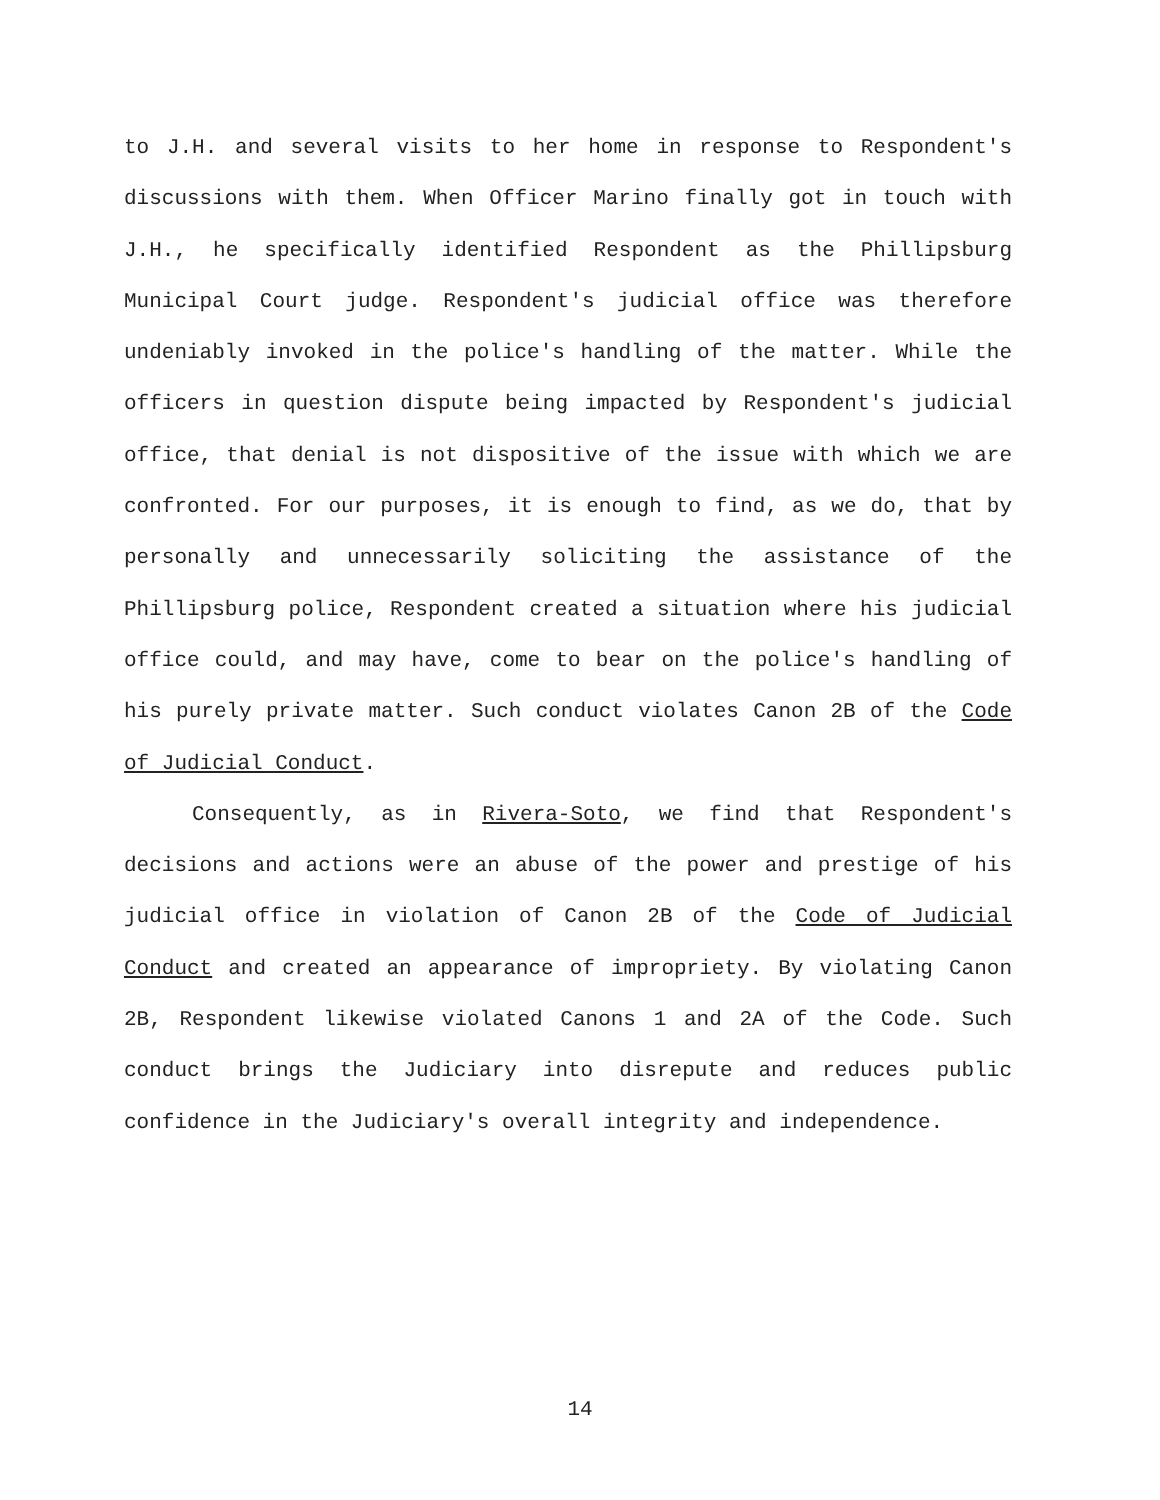to J.H. and several visits to her home in response to Respondent's discussions with them. When Officer Marino finally got in touch with J.H., he specifically identified Respondent as the Phillipsburg Municipal Court judge. Respondent's judicial office was therefore undeniably invoked in the police's handling of the matter. While the officers in question dispute being impacted by Respondent's judicial office, that denial is not dispositive of the issue with which we are confronted. For our purposes, it is enough to find, as we do, that by personally and unnecessarily soliciting the assistance of the Phillipsburg police, Respondent created a situation where his judicial office could, and may have, come to bear on the police's handling of his purely private matter. Such conduct violates Canon 2B of the Code of Judicial Conduct.
Consequently, as in Rivera-Soto, we find that Respondent's decisions and actions were an abuse of the power and prestige of his judicial office in violation of Canon 2B of the Code of Judicial Conduct and created an appearance of impropriety. By violating Canon 2B, Respondent likewise violated Canons 1 and 2A of the Code. Such conduct brings the Judiciary into disrepute and reduces public confidence in the Judiciary's overall integrity and independence.
14